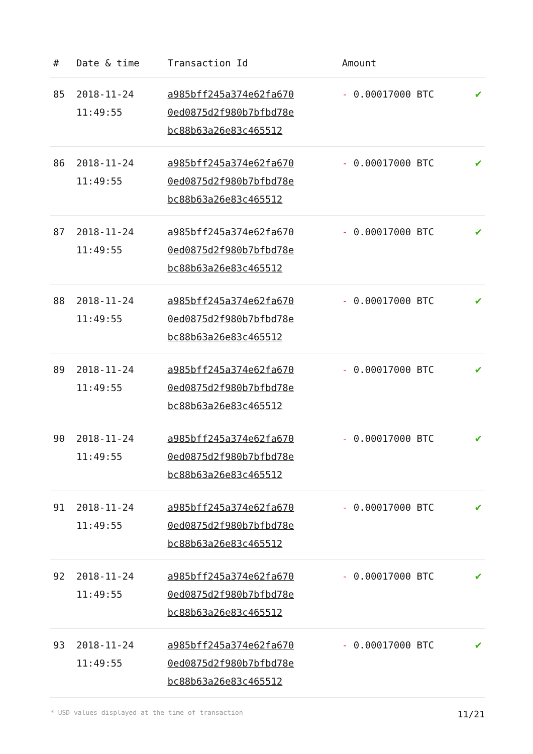| # | Date & time | Transaction Id | Amount | |
| --- | --- | --- | --- | --- |
| 85 | 2018-11-24 11:49:55 | a985bff245a374e62fa670 0ed0875d2f980b7bfbd78e bc88b63a26e83c465512 | - 0.00017000 BTC | ✔ |
| 86 | 2018-11-24 11:49:55 | a985bff245a374e62fa670 0ed0875d2f980b7bfbd78e bc88b63a26e83c465512 | - 0.00017000 BTC | ✔ |
| 87 | 2018-11-24 11:49:55 | a985bff245a374e62fa670 0ed0875d2f980b7bfbd78e bc88b63a26e83c465512 | - 0.00017000 BTC | ✔ |
| 88 | 2018-11-24 11:49:55 | a985bff245a374e62fa670 0ed0875d2f980b7bfbd78e bc88b63a26e83c465512 | - 0.00017000 BTC | ✔ |
| 89 | 2018-11-24 11:49:55 | a985bff245a374e62fa670 0ed0875d2f980b7bfbd78e bc88b63a26e83c465512 | - 0.00017000 BTC | ✔ |
| 90 | 2018-11-24 11:49:55 | a985bff245a374e62fa670 0ed0875d2f980b7bfbd78e bc88b63a26e83c465512 | - 0.00017000 BTC | ✔ |
| 91 | 2018-11-24 11:49:55 | a985bff245a374e62fa670 0ed0875d2f980b7bfbd78e bc88b63a26e83c465512 | - 0.00017000 BTC | ✔ |
| 92 | 2018-11-24 11:49:55 | a985bff245a374e62fa670 0ed0875d2f980b7bfbd78e bc88b63a26e83c465512 | - 0.00017000 BTC | ✔ |
| 93 | 2018-11-24 11:49:55 | a985bff245a374e62fa670 0ed0875d2f980b7bfbd78e bc88b63a26e83c465512 | - 0.00017000 BTC | ✔ |
* USD values displayed at the time of transaction 11/21